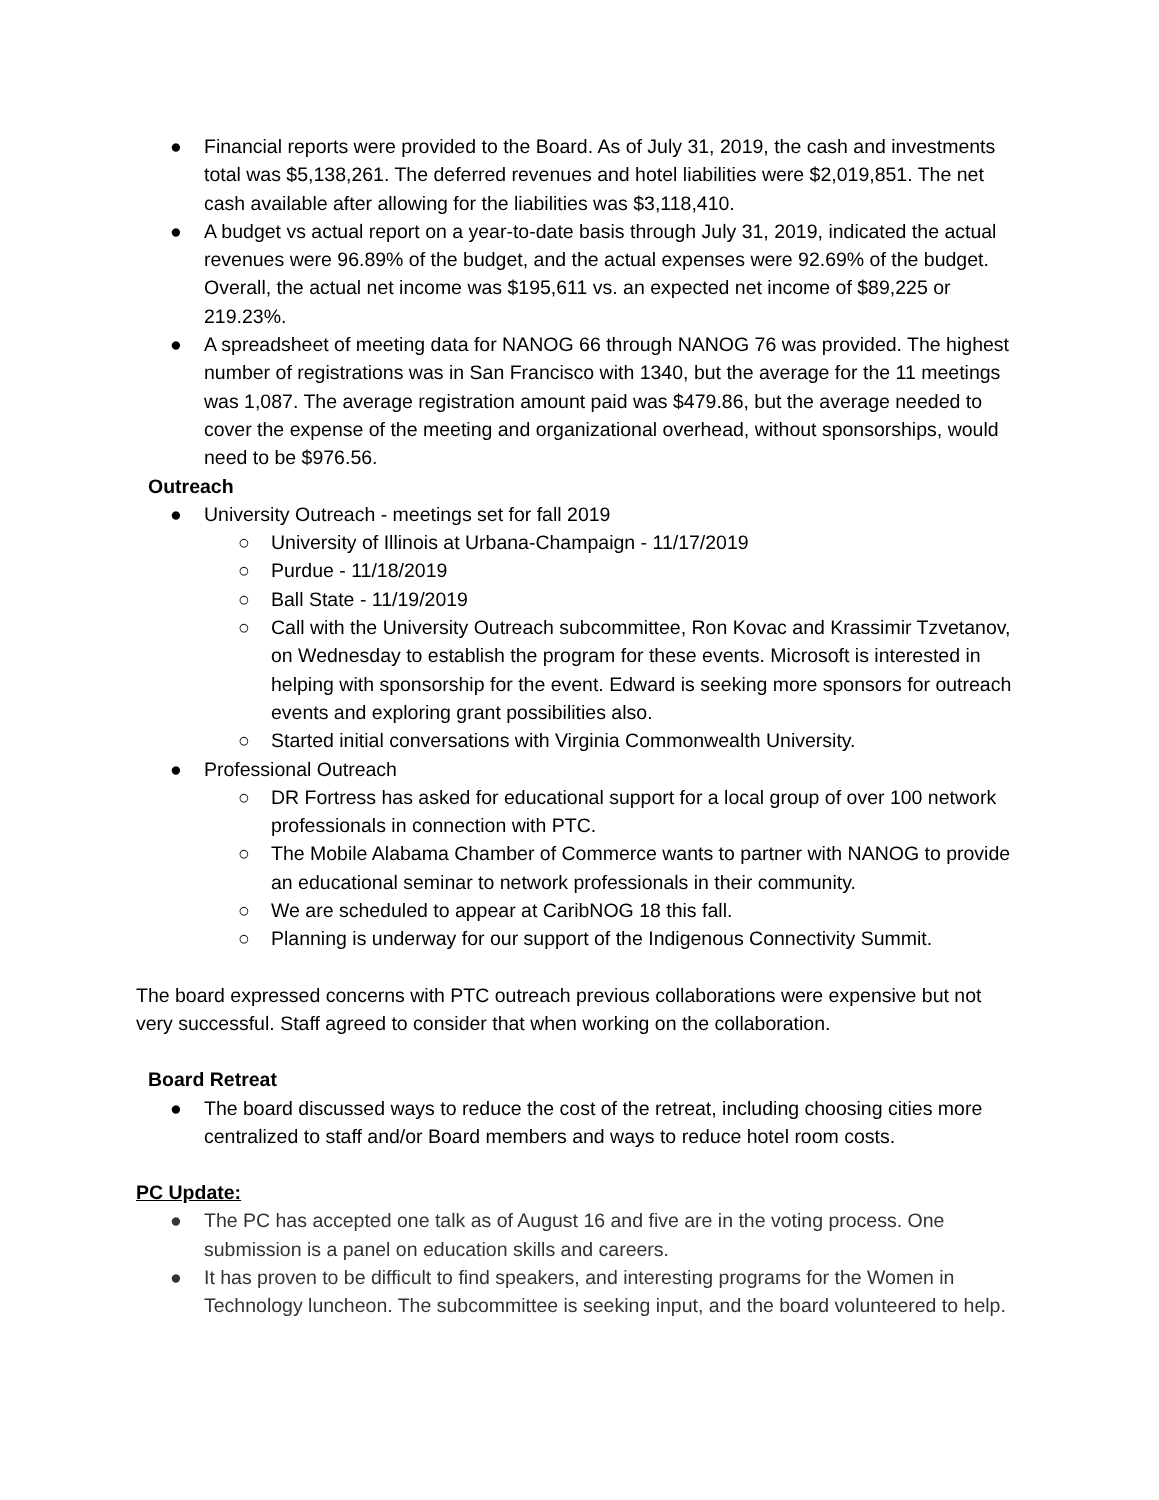● Financial reports were provided to the Board. As of July 31, 2019, the cash and investments total was $5,138,261. The deferred revenues and hotel liabilities were $2,019,851. The net cash available after allowing for the liabilities was $3,118,410.
● A budget vs actual report on a year-to-date basis through July 31, 2019, indicated the actual revenues were 96.89% of the budget, and the actual expenses were 92.69% of the budget. Overall, the actual net income was $195,611 vs. an expected net income of $89,225 or 219.23%.
● A spreadsheet of meeting data for NANOG 66 through NANOG 76 was provided. The highest number of registrations was in San Francisco with 1340, but the average for the 11 meetings was 1,087. The average registration amount paid was $479.86, but the average needed to cover the expense of the meeting and organizational overhead, without sponsorships, would need to be $976.56.
Outreach
● University Outreach - meetings set for fall 2019
○ University of Illinois at Urbana-Champaign - 11/17/2019
○ Purdue - 11/18/2019
○ Ball State - 11/19/2019
○ Call with the University Outreach subcommittee, Ron Kovac and Krassimir Tzvetanov, on Wednesday to establish the program for these events. Microsoft is interested in helping with sponsorship for the event. Edward is seeking more sponsors for outreach events and exploring grant possibilities also.
○ Started initial conversations with Virginia Commonwealth University.
● Professional Outreach
○ DR Fortress has asked for educational support for a local group of over 100 network professionals in connection with PTC.
○ The Mobile Alabama Chamber of Commerce wants to partner with NANOG to provide an educational seminar to network professionals in their community.
○ We are scheduled to appear at CaribNOG 18 this fall.
○ Planning is underway for our support of the Indigenous Connectivity Summit.
The board expressed concerns with PTC outreach previous collaborations were expensive but not very successful. Staff agreed to consider that when working on the collaboration.
Board Retreat
● The board discussed ways to reduce the cost of the retreat, including choosing cities more centralized to staff and/or Board members and ways to reduce hotel room costs.
PC Update:
● The PC has accepted one talk as of August 16 and five are in the voting process. One submission is a panel on education skills and careers.
● It has proven to be difficult to find speakers, and interesting programs for the Women in Technology luncheon. The subcommittee is seeking input, and the board volunteered to help.